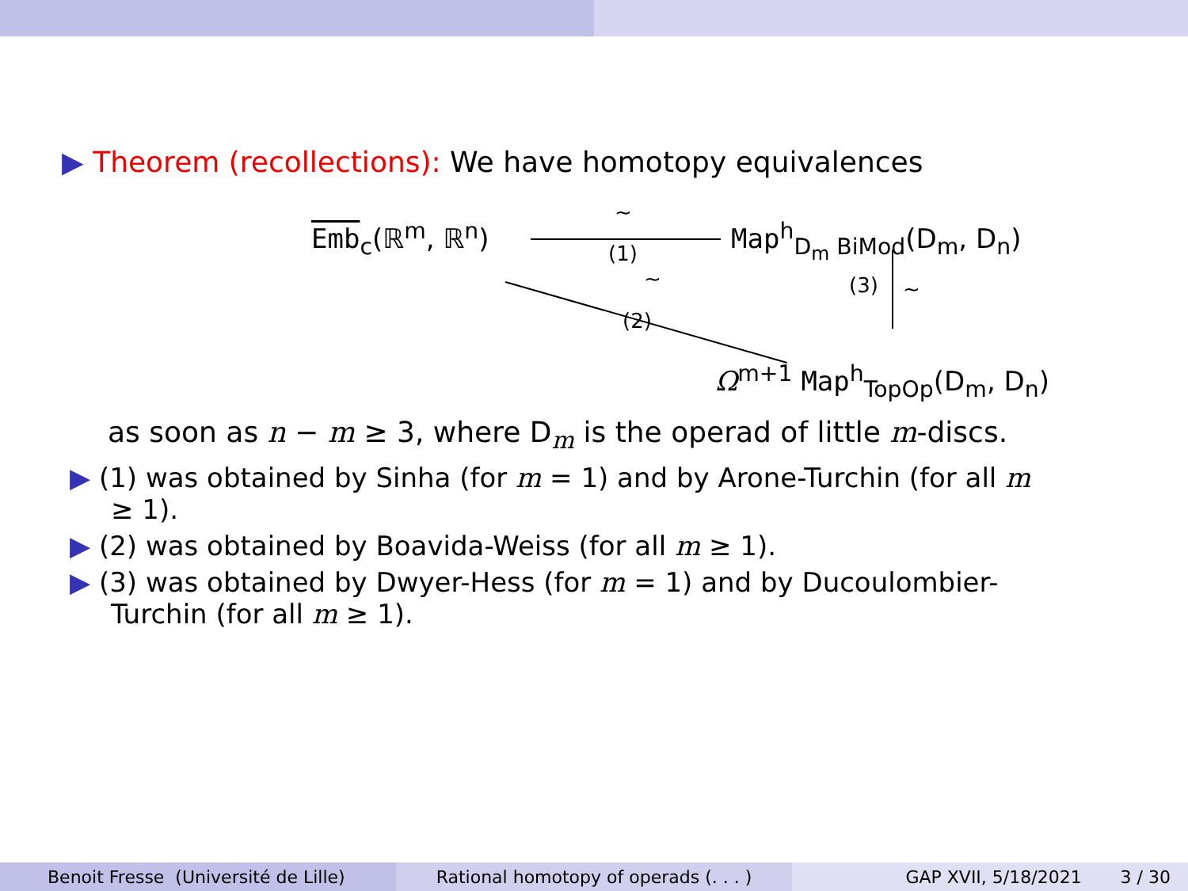▶ Theorem (recollections): We have homotopy equivalences
Emb<sub>c</sub>(ℝ<sup>m</sup>, ℝ<sup>n</sup>)
∼
(1)
Map<sup>h</sup><sub>D<sub>m</sub> BiMod</sub>(D<sub>m</sub>, D<sub>n</sub>)
∼
(2)
(3) ∼
Ω<sup>m+1</sup> Map<sup>h</sup><sub>TopOp</sub>(D<sub>m</sub>, D<sub>n</sub>)
as soon as n − m ≥ 3, where D<sub>m</sub> is the operad of little m-discs.
▶ (1) was obtained by Sinha (for m = 1) and by Arone-Turchin (for all m ≥ 1).
▶ (2) was obtained by Boavida-Weiss (for all m ≥ 1).
▶ (3) was obtained by Dwyer-Hess (for m = 1) and by Ducoulombier-Turchin (for all m ≥ 1).
Benoit Fresse (Université de Lille) Rational homotopy of operads (. . . ) GAP XVII, 5/18/2021 3 / 30